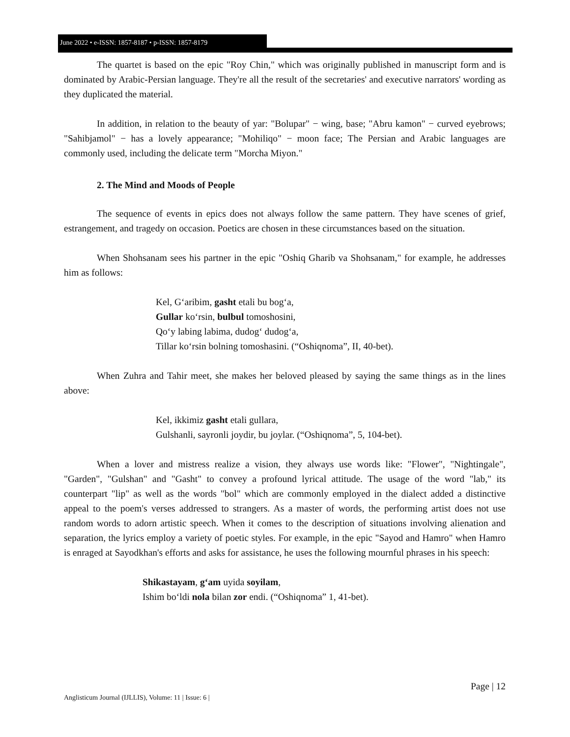June 2022 • e-ISSN: 1857-8187 • p-ISSN: 1857-8179
The quartet is based on the epic "Roy Chin," which was originally published in manuscript form and is dominated by Arabic-Persian language. They're all the result of the secretaries' and executive narrators' wording as they duplicated the material.
In addition, in relation to the beauty of yar: "Bolupar" − wing, base; "Abru kamon" − curved eyebrows; "Sahibjamol" − has a lovely appearance; "Mohiliqo" − moon face; The Persian and Arabic languages are commonly used, including the delicate term "Morcha Miyon."
2. The Mind and Moods of People
The sequence of events in epics does not always follow the same pattern. They have scenes of grief, estrangement, and tragedy on occasion. Poetics are chosen in these circumstances based on the situation.
When Shohsanam sees his partner in the epic "Oshiq Gharib va Shohsanam," for example, he addresses him as follows:
Kel, Gʻaribim, gasht etali bu bogʻa,
Gullar koʻrsin, bulbul tomoshosini,
Qoʻy labing labima, dudogʻ dudogʻa,
Tillar koʻrsin bolning tomoshasini. (“Oshiqnoma”, II, 40-bet).
When Zuhra and Tahir meet, she makes her beloved pleased by saying the same things as in the lines above:
Kel, ikkimiz gasht etali gullara,
Gulshanli, sayronli joydir, bu joylar. (“Oshiqnoma”, 5, 104-bet).
When a lover and mistress realize a vision, they always use words like: "Flower", "Nightingale", "Garden", "Gulshan" and "Gasht" to convey a profound lyrical attitude. The usage of the word "lab," its counterpart "lip" as well as the words "bol" which are commonly employed in the dialect added a distinctive appeal to the poem's verses addressed to strangers. As a master of words, the performing artist does not use random words to adorn artistic speech. When it comes to the description of situations involving alienation and separation, the lyrics employ a variety of poetic styles. For example, in the epic "Sayod and Hamro" when Hamro is enraged at Sayodkhan's efforts and asks for assistance, he uses the following mournful phrases in his speech:
Shikastayam, gʻam uyida soyilam,
Ishim boʻldi nola bilan zor endi. (“Oshiqnoma” 1, 41-bet).
Page | 12
Anglisticum Journal (IJLLIS), Volume: 11 | Issue: 6 |